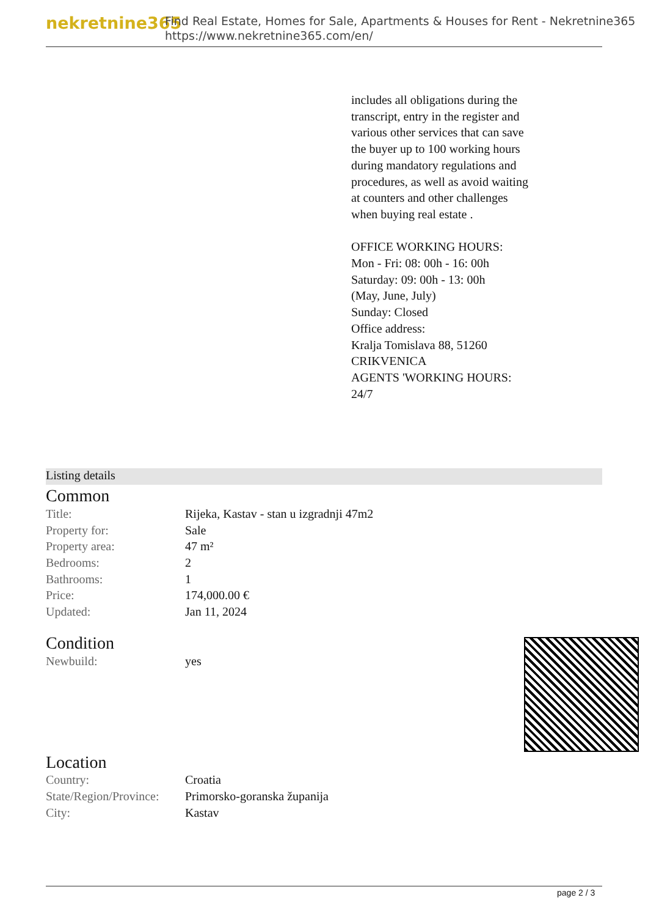nekretnine365
Find Real Estate, Homes for Sale, Apartments & Houses for Rent - Nekretnine365
https://www.nekretnine365.com/en/
includes all obligations during the transcript, entry in the register and various other services that can save the buyer up to 100 working hours during mandatory regulations and procedures, as well as avoid waiting at counters and other challenges when buying real estate .
OFFICE WORKING HOURS:
Mon - Fri: 08: 00h - 16: 00h
Saturday: 09: 00h - 13: 00h
(May, June, July)
Sunday: Closed
Office address:
Kralja Tomislava 88, 51260 CRIKVENICA
AGENTS 'WORKING HOURS: 24/7
Listing details
Common
| Title: | Rijeka, Kastav - stan u izgradnji 47m2 |
| Property for: | Sale |
| Property area: | 47 m² |
| Bedrooms: | 2 |
| Bathrooms: | 1 |
| Price: | 174,000.00 € |
| Updated: | Jan 11, 2024 |
Condition
| Newbuild: | yes |
Location
| Country: | Croatia |
| State/Region/Province: | Primorsko-goranska županija |
| City: | Kastav |
page 2 / 3